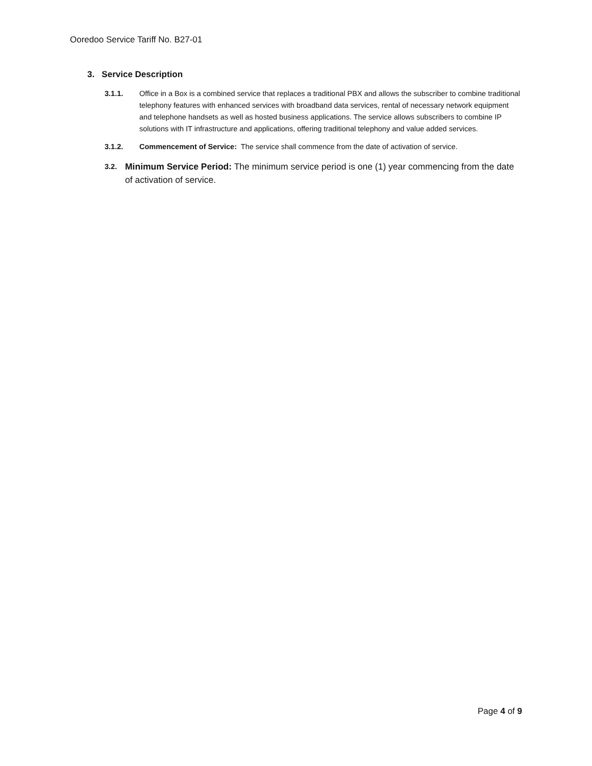Ooredoo Service Tariff No. B27-01
3. Service Description
3.1.1. Office in a Box is a combined service that replaces a traditional PBX and allows the subscriber to combine traditional telephony features with enhanced services with broadband data services, rental of necessary network equipment and telephone handsets as well as hosted business applications. The service allows subscribers to combine IP solutions with IT infrastructure and applications, offering traditional telephony and value added services.
3.1.2. Commencement of Service: The service shall commence from the date of activation of service.
3.2.
Minimum Service Period: The minimum service period is one (1) year commencing from the date of activation of service.
Page 4 of 9